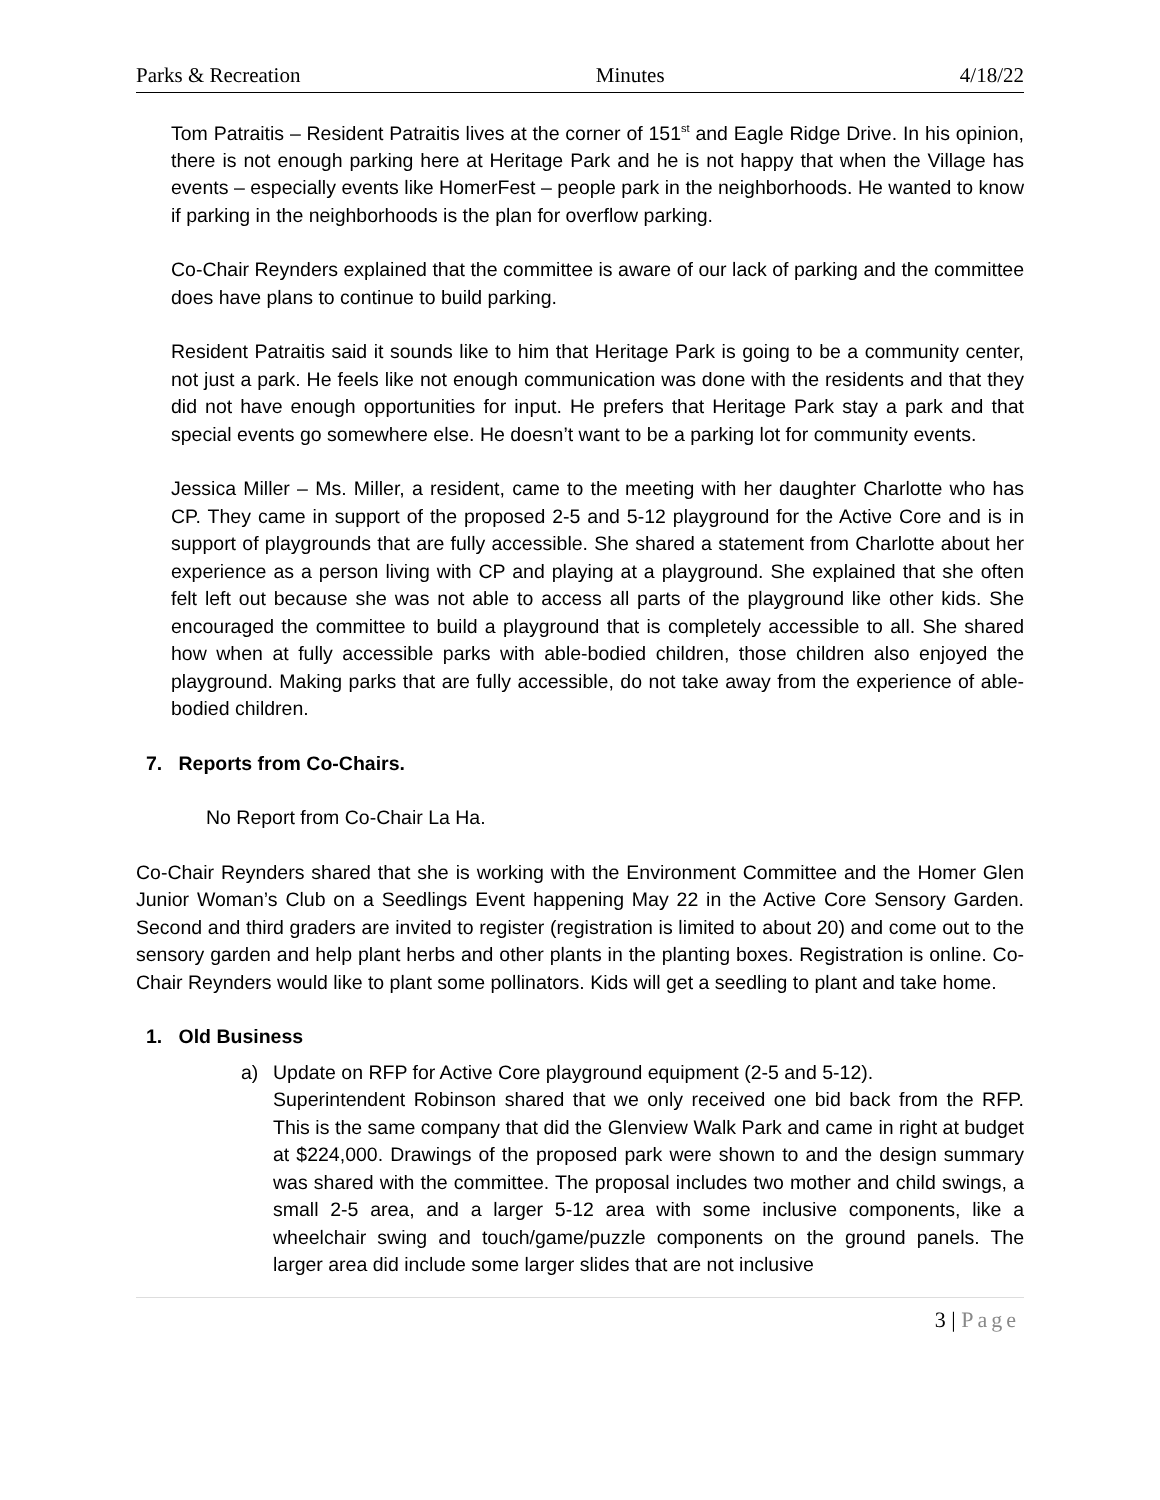Parks & Recreation Minutes 4/18/22
Tom Patraitis – Resident Patraitis lives at the corner of 151<sup>st</sup> and Eagle Ridge Drive. In his opinion, there is not enough parking here at Heritage Park and he is not happy that when the Village has events – especially events like HomerFest – people park in the neighborhoods. He wanted to know if parking in the neighborhoods is the plan for overflow parking.
Co-Chair Reynders explained that the committee is aware of our lack of parking and the committee does have plans to continue to build parking.
Resident Patraitis said it sounds like to him that Heritage Park is going to be a community center, not just a park. He feels like not enough communication was done with the residents and that they did not have enough opportunities for input. He prefers that Heritage Park stay a park and that special events go somewhere else. He doesn’t want to be a parking lot for community events.
Jessica Miller – Ms. Miller, a resident, came to the meeting with her daughter Charlotte who has CP. They came in support of the proposed 2-5 and 5-12 playground for the Active Core and is in support of playgrounds that are fully accessible. She shared a statement from Charlotte about her experience as a person living with CP and playing at a playground. She explained that she often felt left out because she was not able to access all parts of the playground like other kids. She encouraged the committee to build a playground that is completely accessible to all. She shared how when at fully accessible parks with able-bodied children, those children also enjoyed the playground. Making parks that are fully accessible, do not take away from the experience of able-bodied children.
7. Reports from Co-Chairs.
No Report from Co-Chair La Ha.
Co-Chair Reynders shared that she is working with the Environment Committee and the Homer Glen Junior Woman’s Club on a Seedlings Event happening May 22 in the Active Core Sensory Garden. Second and third graders are invited to register (registration is limited to about 20) and come out to the sensory garden and help plant herbs and other plants in the planting boxes. Registration is online. Co-Chair Reynders would like to plant some pollinators. Kids will get a seedling to plant and take home.
1. Old Business
a) Update on RFP for Active Core playground equipment (2-5 and 5-12).
Superintendent Robinson shared that we only received one bid back from the RFP. This is the same company that did the Glenview Walk Park and came in right at budget at $224,000. Drawings of the proposed park were shown to and the design summary was shared with the committee. The proposal includes two mother and child swings, a small 2-5 area, and a larger 5-12 area with some inclusive components, like a wheelchair swing and touch/game/puzzle components on the ground panels. The larger area did include some larger slides that are not inclusive
3 | Page